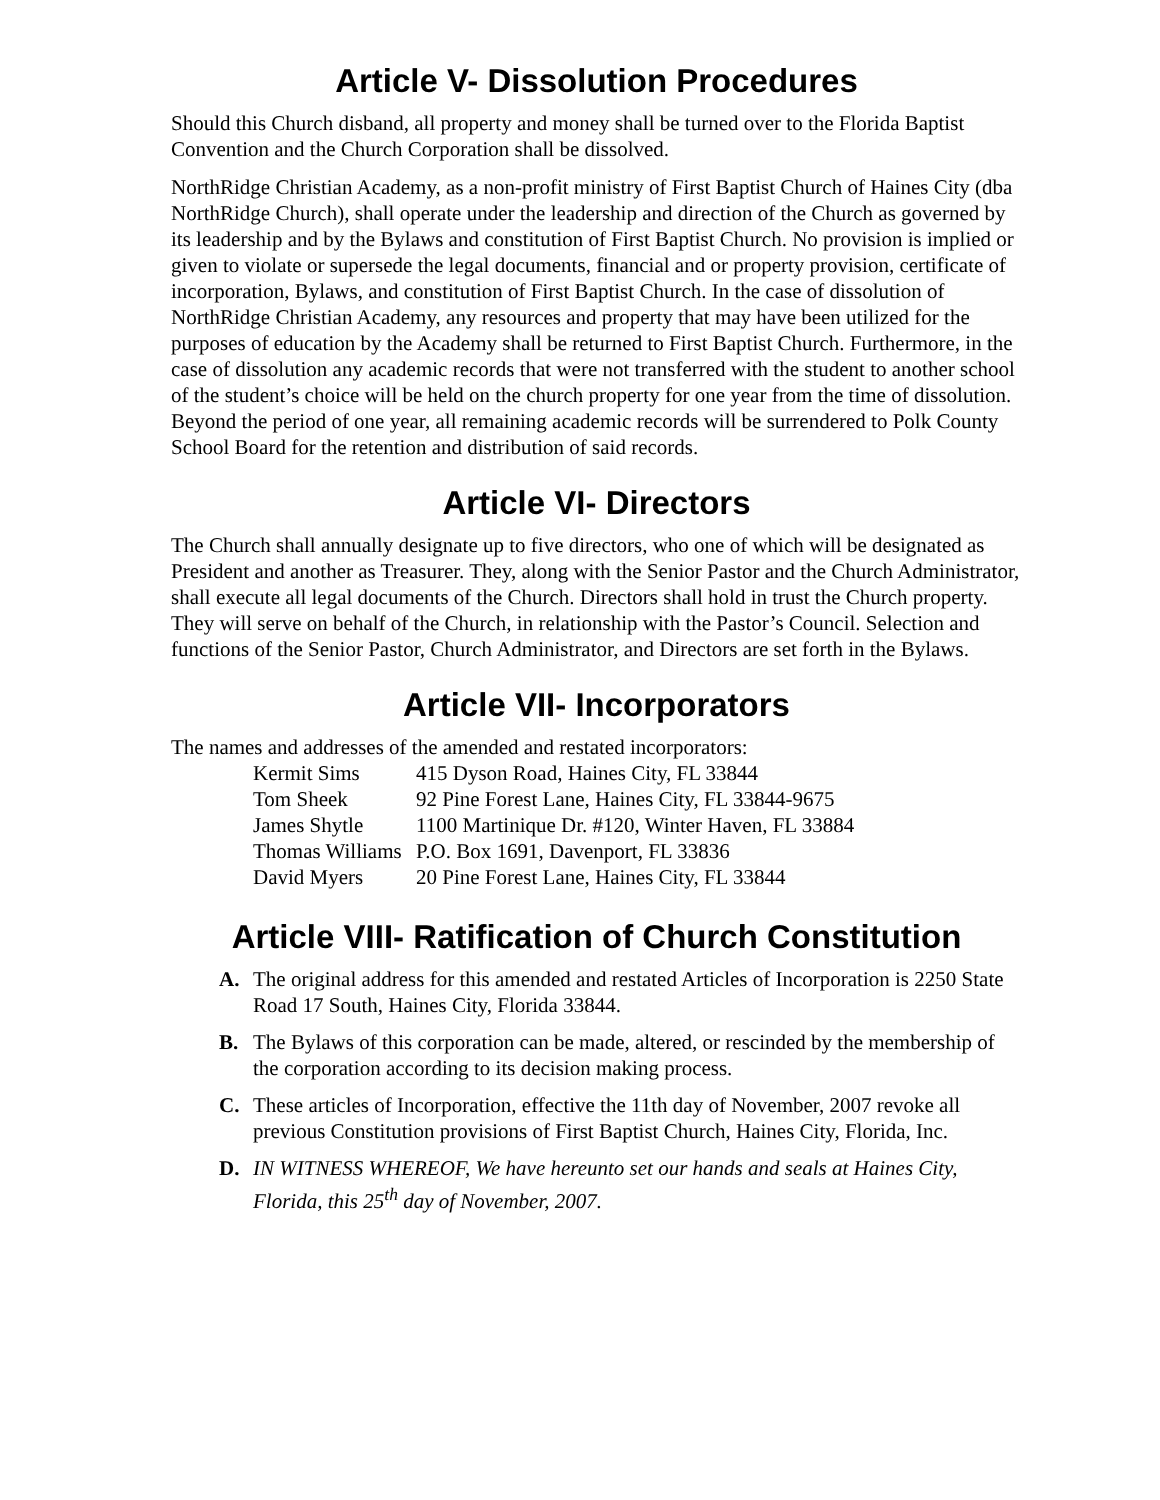Article V- Dissolution Procedures
Should this Church disband, all property and money shall be turned over to the Florida Baptist Convention and the Church Corporation shall be dissolved.
NorthRidge Christian Academy, as a non-profit ministry of First Baptist Church of Haines City (dba NorthRidge Church), shall operate under the leadership and direction of the Church as governed by its leadership and by the Bylaws and constitution of First Baptist Church. No provision is implied or given to violate or supersede the legal documents, financial and or property provision, certificate of incorporation, Bylaws, and constitution of First Baptist Church. In the case of dissolution of NorthRidge Christian Academy, any resources and property that may have been utilized for the purposes of education by the Academy shall be returned to First Baptist Church. Furthermore, in the case of dissolution any academic records that were not transferred with the student to another school of the student’s choice will be held on the church property for one year from the time of dissolution. Beyond the period of one year, all remaining academic records will be surrendered to Polk County School Board for the retention and distribution of said records.
Article VI- Directors
The Church shall annually designate up to five directors, who one of which will be designated as President and another as Treasurer. They, along with the Senior Pastor and the Church Administrator, shall execute all legal documents of the Church. Directors shall hold in trust the Church property. They will serve on behalf of the Church, in relationship with the Pastor’s Council. Selection and functions of the Senior Pastor, Church Administrator, and Directors are set forth in the Bylaws.
Article VII- Incorporators
The names and addresses of the amended and restated incorporators:
| Kermit Sims | 415 Dyson Road, Haines City, FL 33844 |
| Tom Sheek | 92 Pine Forest Lane, Haines City, FL 33844-9675 |
| James Shytle | 1100 Martinique Dr. #120, Winter Haven, FL 33884 |
| Thomas Williams | P.O. Box 1691, Davenport, FL 33836 |
| David Myers | 20 Pine Forest Lane, Haines City, FL 33844 |
Article VIII- Ratification of Church Constitution
A. The original address for this amended and restated Articles of Incorporation is 2250 State Road 17 South, Haines City, Florida 33844.
B. The Bylaws of this corporation can be made, altered, or rescinded by the membership of the corporation according to its decision making process.
C. These articles of Incorporation, effective the 11th day of November, 2007 revoke all previous Constitution provisions of First Baptist Church, Haines City, Florida, Inc.
D. IN WITNESS WHEREOF, We have hereunto set our hands and seals at Haines City, Florida, this 25<sup>th</sup> day of November, 2007.